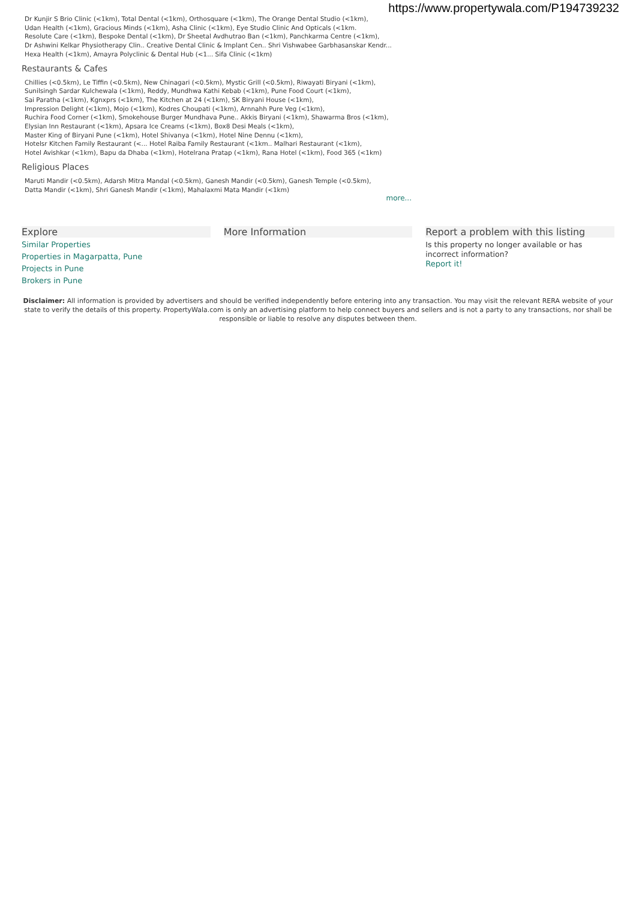https://www.propertywala.com/P194739232
Dr Kunjir S Brio Clinic (<1km), Total Dental (<1km), Orthosquare (<1km), The Orange Dental Studio (<1km),
Udan Health (<1km), Gracious Minds (<1km), Asha Clinic (<1km), Eye Studio Clinic And Opticals (<1km.
Resolute Care (<1km), Bespoke Dental (<1km), Dr Sheetal Avdhutrao Ban (<1km), Panchkarma Centre (<1km),
Dr Ashwini Kelkar Physiotherapy Clin.. Creative Dental Clinic & Implant Cen.. Shri Vishwabee Garbhasanskar Kendr...
Hexa Health (<1km), Amayra Polyclinic & Dental Hub (<1... Sifa Clinic (<1km)
Restaurants & Cafes
Chillies (<0.5km), Le Tiffin (<0.5km), New Chinagari (<0.5km), Mystic Grill (<0.5km), Riwayati Biryani (<1km),
Sunilsingh Sardar Kulchewala (<1km), Reddy, Mundhwa Kathi Kebab (<1km), Pune Food Court (<1km),
Sai Paratha (<1km), Kgnxprs (<1km), The Kitchen at 24 (<1km), SK Biryani House (<1km),
Impression Delight (<1km), Mojo (<1km), Kodres Choupati (<1km), Arnnahh Pure Veg (<1km),
Ruchira Food Corner (<1km), Smokehouse Burger Mundhava Pune.. Akkis Biryani (<1km), Shawarma Bros (<1km),
Elysian Inn Restaurant (<1km), Apsara Ice Creams (<1km), Box8 Desi Meals (<1km),
Master King of Biryani Pune (<1km), Hotel Shivanya (<1km), Hotel Nine Dennu (<1km),
Hotelsr Kitchen Family Restaurant (<... Hotel Raiba Family Restaurant (<1km.. Malhari Restaurant (<1km),
Hotel Avishkar (<1km), Bapu da Dhaba (<1km), Hotelrana Pratap (<1km), Rana Hotel (<1km), Food 365 (<1km)
Religious Places
Maruti Mandir (<0.5km), Adarsh Mitra Mandal (<0.5km), Ganesh Mandir (<0.5km), Ganesh Temple (<0.5km),
Datta Mandir (<1km), Shri Ganesh Mandir (<1km), Mahalaxmi Mata Mandir (<1km)
more...
Explore
Similar Properties
Properties in Magarpatta, Pune
Projects in Pune
Brokers in Pune
More Information Report a problem with this listing
Is this property no longer available or has incorrect information?
Report it!
Disclaimer: All information is provided by advertisers and should be verified independently before entering into any transaction. You may visit the relevant RERA website of your state to verify the details of this property. PropertyWala.com is only an advertising platform to help connect buyers and sellers and is not a party to any transactions, nor shall be responsible or liable to resolve any disputes between them.